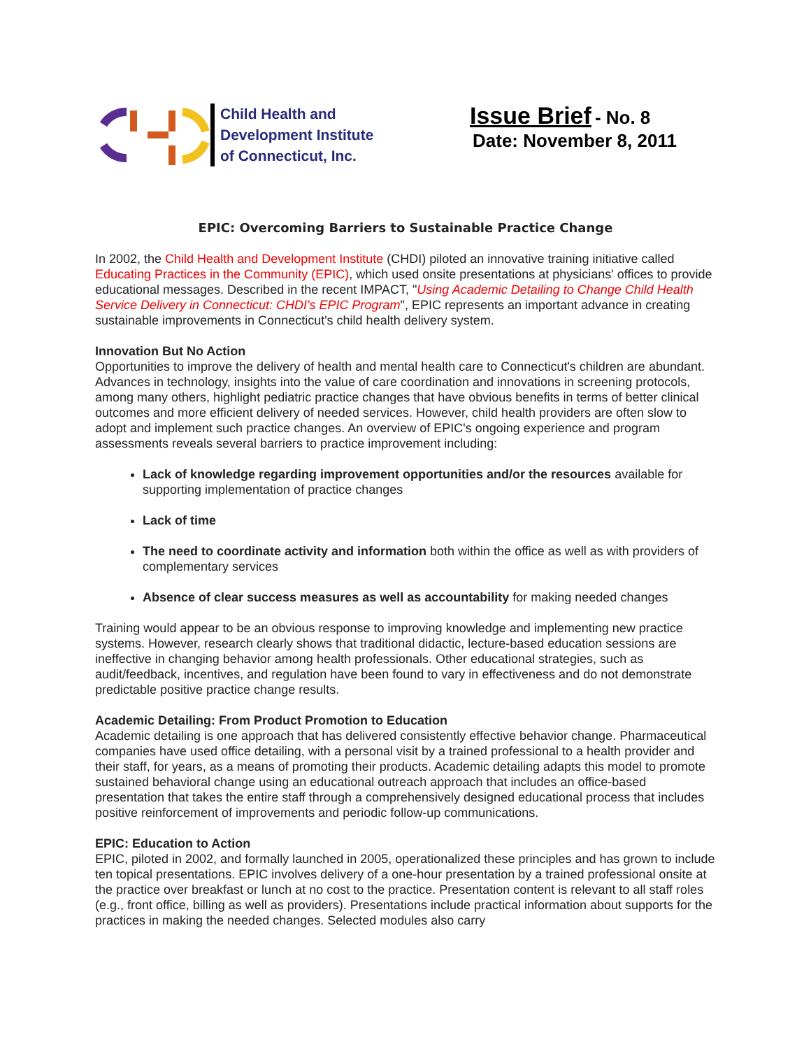Child Health and
Development Institute
of Connecticut, Inc.
Issue Brief - No. 8
Date: November 8, 2011
EPIC: Overcoming Barriers to Sustainable Practice Change
In 2002, the Child Health and Development Institute (CHDI) piloted an innovative training initiative called Educating Practices in the Community (EPIC), which used onsite presentations at physicians' offices to provide educational messages. Described in the recent IMPACT, "Using Academic Detailing to Change Child Health Service Delivery in Connecticut: CHDI's EPIC Program", EPIC represents an important advance in creating sustainable improvements in Connecticut's child health delivery system.
Innovation But No Action
Opportunities to improve the delivery of health and mental health care to Connecticut's children are abundant. Advances in technology, insights into the value of care coordination and innovations in screening protocols, among many others, highlight pediatric practice changes that have obvious benefits in terms of better clinical outcomes and more efficient delivery of needed services. However, child health providers are often slow to adopt and implement such practice changes. An overview of EPIC's ongoing experience and program assessments reveals several barriers to practice improvement including:
Lack of knowledge regarding improvement opportunities and/or the resources available for supporting implementation of practice changes
Lack of time
The need to coordinate activity and information both within the office as well as with providers of complementary services
Absence of clear success measures as well as accountability for making needed changes
Training would appear to be an obvious response to improving knowledge and implementing new practice systems. However, research clearly shows that traditional didactic, lecture-based education sessions are ineffective in changing behavior among health professionals. Other educational strategies, such as audit/feedback, incentives, and regulation have been found to vary in effectiveness and do not demonstrate predictable positive practice change results.
Academic Detailing: From Product Promotion to Education
Academic detailing is one approach that has delivered consistently effective behavior change. Pharmaceutical companies have used office detailing, with a personal visit by a trained professional to a health provider and their staff, for years, as a means of promoting their products. Academic detailing adapts this model to promote sustained behavioral change using an educational outreach approach that includes an office-based presentation that takes the entire staff through a comprehensively designed educational process that includes positive reinforcement of improvements and periodic follow-up communications.
EPIC: Education to Action
EPIC, piloted in 2002, and formally launched in 2005, operationalized these principles and has grown to include ten topical presentations. EPIC involves delivery of a one-hour presentation by a trained professional onsite at the practice over breakfast or lunch at no cost to the practice. Presentation content is relevant to all staff roles (e.g., front office, billing as well as providers). Presentations include practical information about supports for the practices in making the needed changes. Selected modules also carry